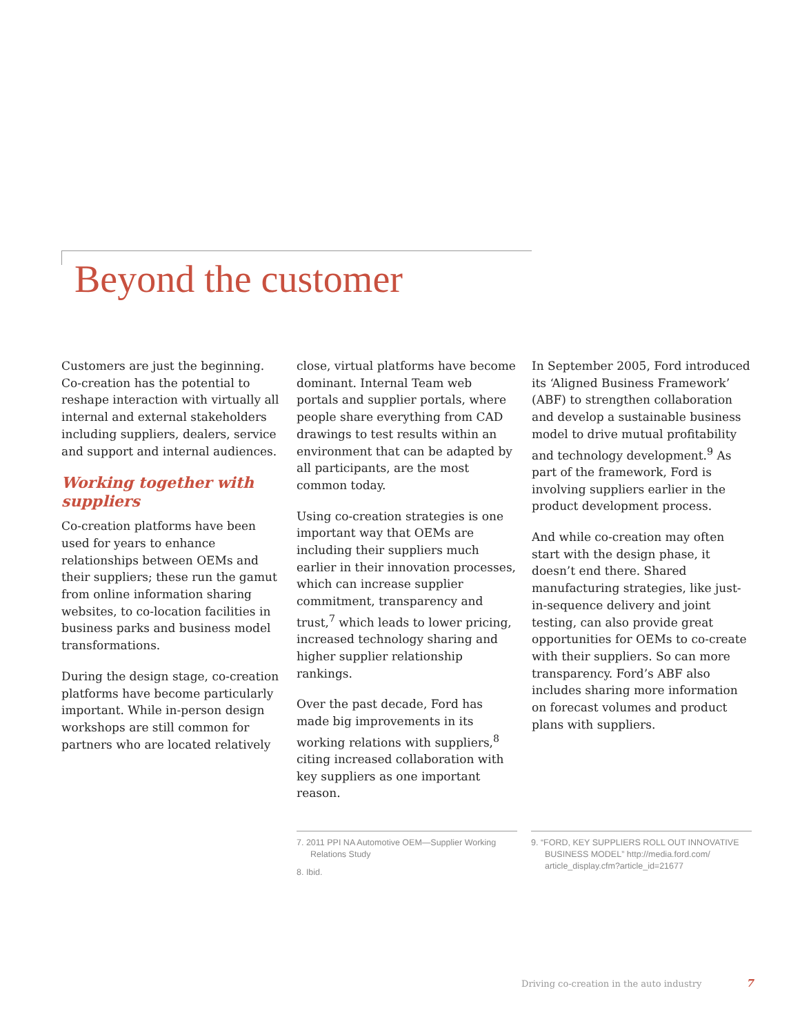Beyond the customer
Customers are just the beginning. Co-creation has the potential to reshape interaction with virtually all internal and external stakeholders including suppliers, dealers, service and support and internal audiences.
Working together with suppliers
Co-creation platforms have been used for years to enhance relationships between OEMs and their suppliers; these run the gamut from online information sharing websites, to co-location facilities in business parks and business model transformations.
During the design stage, co-creation platforms have become particularly important. While in-person design workshops are still common for partners who are located relatively
close, virtual platforms have become dominant. Internal Team web portals and supplier portals, where people share everything from CAD drawings to test results within an environment that can be adapted by all participants, are the most common today.
Using co-creation strategies is one important way that OEMs are including their suppliers much earlier in their innovation processes, which can increase supplier commitment, transparency and trust,<sup>7</sup> which leads to lower pricing, increased technology sharing and higher supplier relationship rankings.
Over the past decade, Ford has made big improvements in its working relations with suppliers,<sup>8</sup> citing increased collaboration with key suppliers as one important reason.
In September 2005, Ford introduced its ‘Aligned Business Framework’ (ABF) to strengthen collaboration and develop a sustainable business model to drive mutual profitability and technology development.<sup>9</sup> As part of the framework, Ford is involving suppliers earlier in the product development process.
And while co-creation may often start with the design phase, it doesn’t end there. Shared manufacturing strategies, like just-in-sequence delivery and joint testing, can also provide great opportunities for OEMs to co-create with their suppliers. So can more transparency. Ford’s ABF also includes sharing more information on forecast volumes and product plans with suppliers.
7. 2011 PPI NA Automotive OEM—Supplier Working Relations Study
8. Ibid.
9. “FORD, KEY SUPPLIERS ROLL OUT INNOVATIVE BUSINESS MODEL” http://media.ford.com/ article_display.cfm?article_id=21677
Driving co-creation in the auto industry
7